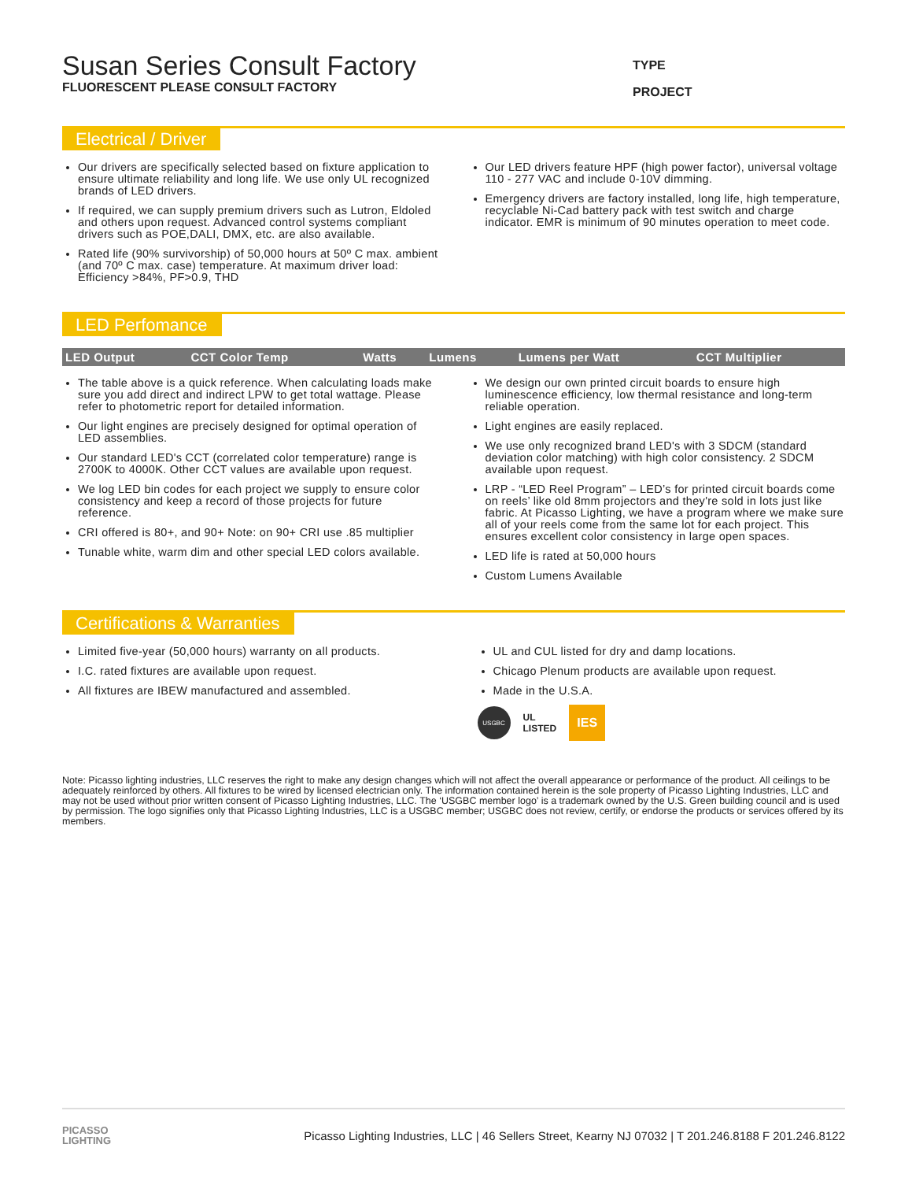Susan Series Consult Factory
FLUORESCENT PLEASE CONSULT FACTORY
TYPE
PROJECT
Electrical / Driver
Our drivers are specifically selected based on fixture application to ensure ultimate reliability and long life. We use only UL recognized brands of LED drivers.
If required, we can supply premium drivers such as Lutron, Eldoled and others upon request. Advanced control systems compliant drivers such as POE,DALI, DMX, etc. are also available.
Rated life (90% survivorship) of 50,000 hours at 50º C max. ambient (and 70º C max. case) temperature. At maximum driver load: Efficiency >84%, PF>0.9, THD
Our LED drivers feature HPF (high power factor), universal voltage 110 - 277 VAC and include 0-10V dimming.
Emergency drivers are factory installed, long life, high temperature, recyclable Ni-Cad battery pack with test switch and charge indicator. EMR is minimum of 90 minutes operation to meet code.
LED Perfomance
| LED Output | CCT Color Temp | Watts | Lumens | Lumens per Watt | CCT Multiplier |
| --- | --- | --- | --- | --- | --- |
The table above is a quick reference. When calculating loads make sure you add direct and indirect LPW to get total wattage. Please refer to photometric report for detailed information.
Our light engines are precisely designed for optimal operation of LED assemblies.
Our standard LED's CCT (correlated color temperature) range is 2700K to 4000K. Other CCT values are available upon request.
We log LED bin codes for each project we supply to ensure color consistency and keep a record of those projects for future reference.
CRI offered is 80+, and 90+ Note: on 90+ CRI use .85 multiplier
Tunable white, warm dim and other special LED colors available.
We design our own printed circuit boards to ensure high luminescence efficiency, low thermal resistance and long-term reliable operation.
Light engines are easily replaced.
We use only recognized brand LED's with 3 SDCM (standard deviation color matching) with high color consistency. 2 SDCM available upon request.
LRP - “LED Reel Program” – LED’s for printed circuit boards come on reels’ like old 8mm projectors and they're sold in lots just like fabric. At Picasso Lighting, we have a program where we make sure all of your reels come from the same lot for each project. This ensures excellent color consistency in large open spaces.
LED life is rated at 50,000 hours
Custom Lumens Available
Certifications & Warranties
Limited five-year (50,000 hours) warranty on all products.
I.C. rated fixtures are available upon request.
All fixtures are IBEW manufactured and assembled.
UL and CUL listed for dry and damp locations.
Chicago Plenum products are available upon request.
Made in the U.S.A.
USGBC
UL
LISTED
IES
Note: Picasso lighting industries, LLC reserves the right to make any design changes which will not affect the overall appearance or performance of the product. All ceilings to be adequately reinforced by others. All fixtures to be wired by licensed electrician only. The information contained herein is the sole property of Picasso Lighting Industries, LLC and may not be used without prior written consent of Picasso Lighting Industries, LLC. The ‘USGBC member logo’ is a trademark owned by the U.S. Green building council and is used by permission. The logo signifies only that Picasso Lighting Industries, LLC is a USGBC member; USGBC does not review, certify, or endorse the products or services offered by its members.
PICASSO
LIGHTING
Picasso Lighting Industries, LLC | 46 Sellers Street, Kearny NJ 07032 | T 201.246.8188 F 201.246.8122